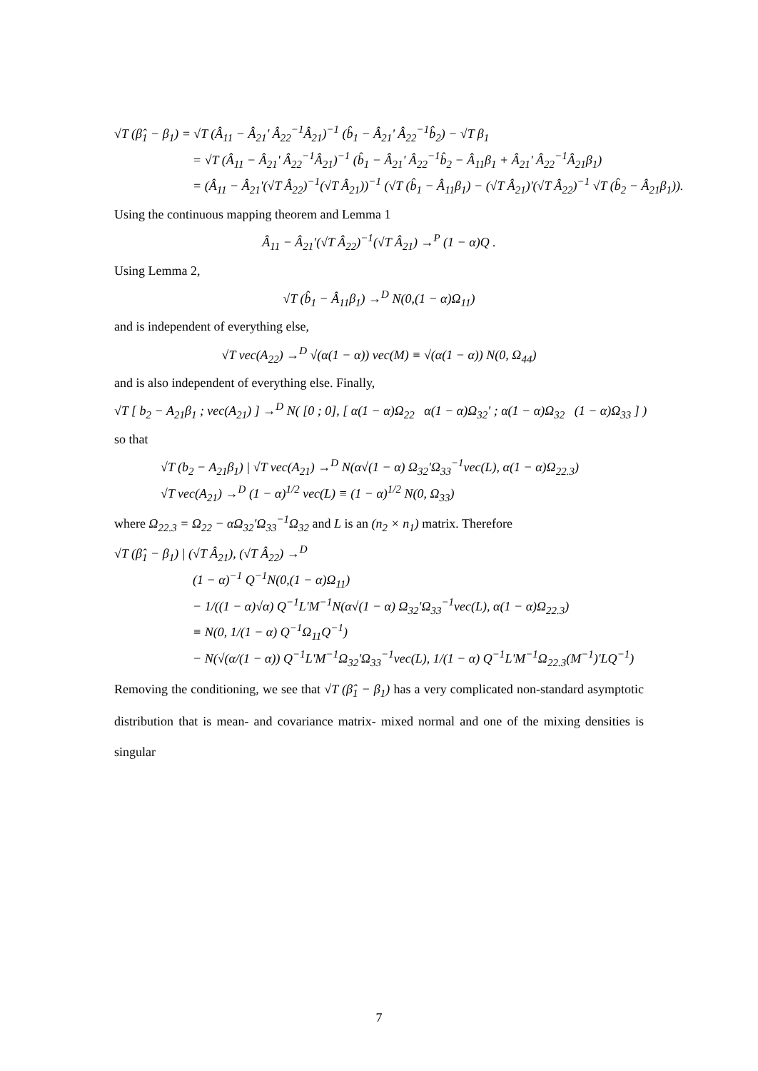√T (β̂<sub>1</sub> − β<sub>1</sub>) = √T (Â<sub>11</sub> − Â<sub>21</sub>' Â<sub>22</sub><sup>−1</sup>Â<sub>21</sub>)<sup>−1</sup> (b̂<sub>1</sub> − Â<sub>21</sub>' Â<sub>22</sub><sup>−1</sup>b̂<sub>2</sub>) − √T β<sub>1</sub>
= √T (Â<sub>11</sub> − Â<sub>21</sub>' Â<sub>22</sub><sup>−1</sup>Â<sub>21</sub>)<sup>−1</sup> (b̂<sub>1</sub> − Â<sub>21</sub>' Â<sub>22</sub><sup>−1</sup>b̂<sub>2</sub> − Â<sub>11</sub>β<sub>1</sub> + Â<sub>21</sub>' Â<sub>22</sub><sup>−1</sup>Â<sub>21</sub>β<sub>1</sub>)
= (Â<sub>11</sub> − Â<sub>21</sub>'(√T Â<sub>22</sub>)<sup>−1</sup>(√T Â<sub>21</sub>))<sup>−1</sup> (√T (b̂<sub>1</sub> − Â<sub>11</sub>β<sub>1</sub>) − (√T Â<sub>21</sub>)'(√T Â<sub>22</sub>)<sup>−1</sup> √T (b̂<sub>2</sub> − Â<sub>21</sub>β<sub>1</sub>)).
Using the continuous mapping theorem and Lemma 1
Â<sub>11</sub> − Â<sub>21</sub>'(√T Â<sub>22</sub>)<sup>−1</sup>(√T Â<sub>21</sub>) →<sup>P</sup> (1 − α)Q .
Using Lemma 2,
√T (b̂<sub>1</sub> − Â<sub>11</sub>β<sub>1</sub>) →<sup>D</sup> N(0,(1 − α)Ω<sub>11</sub>)
and is independent of everything else,
√T vec(A<sub>22</sub>) →<sup>D</sup> √(α(1 − α)) vec(M) ≡ √(α(1 − α)) N(0, Ω<sub>44</sub>)
and is also independent of everything else. Finally,
√T [ b<sub>2</sub> − A<sub>21</sub>β<sub>1</sub> ; vec(A<sub>21</sub>) ] →<sup>D</sup> N( [0 ; 0], [ α(1 − α)Ω<sub>22</sub> α(1 − α)Ω<sub>32</sub>' ; α(1 − α)Ω<sub>32</sub> (1 − α)Ω<sub>33</sub> ] )
so that
√T (b<sub>2</sub> − A<sub>21</sub>β<sub>1</sub>) | √T vec(A<sub>21</sub>) →<sup>D</sup> N(α√(1 − α) Ω<sub>32</sub>'Ω<sub>33</sub><sup>−1</sup>vec(L), α(1 − α)Ω<sub>22.3</sub>)
√T vec(A<sub>21</sub>) →<sup>D</sup> (1 − α)<sup>1/2</sup> vec(L) ≡ (1 − α)<sup>1/2</sup> N(0, Ω<sub>33</sub>)
where Ω<sub>22.3</sub> = Ω<sub>22</sub> − αΩ<sub>32</sub>'Ω<sub>33</sub><sup>−1</sup>Ω<sub>32</sub> and L is an (n<sub>2</sub> × n<sub>1</sub>) matrix. Therefore
√T (β̂<sub>1</sub> − β<sub>1</sub>) | (√T Â<sub>21</sub>), (√T Â<sub>22</sub>) →<sup>D</sup>
(1 − α)<sup>−1</sup> Q<sup>−1</sup>N(0,(1 − α)Ω<sub>11</sub>)
− 1/((1 − α)√α) Q<sup>−1</sup>L'M<sup>−1</sup>N(α√(1 − α) Ω<sub>32</sub>'Ω<sub>33</sub><sup>−1</sup>vec(L), α(1 − α)Ω<sub>22.3</sub>)
≡ N(0, 1/(1 − α) Q<sup>−1</sup>Ω<sub>11</sub>Q<sup>−1</sup>)
− N(√(α/(1 − α)) Q<sup>−1</sup>L'M<sup>−1</sup>Ω<sub>32</sub>'Ω<sub>33</sub><sup>−1</sup>vec(L), 1/(1 − α) Q<sup>−1</sup>L'M<sup>−1</sup>Ω<sub>22.3</sub>(M<sup>−1</sup>)'LQ<sup>−1</sup>)
Removing the conditioning, we see that √T (β̂<sub>1</sub> − β<sub>1</sub>) has a very complicated non-standard asymptotic distribution that is mean- and covariance matrix- mixed normal and one of the mixing densities is singular
7